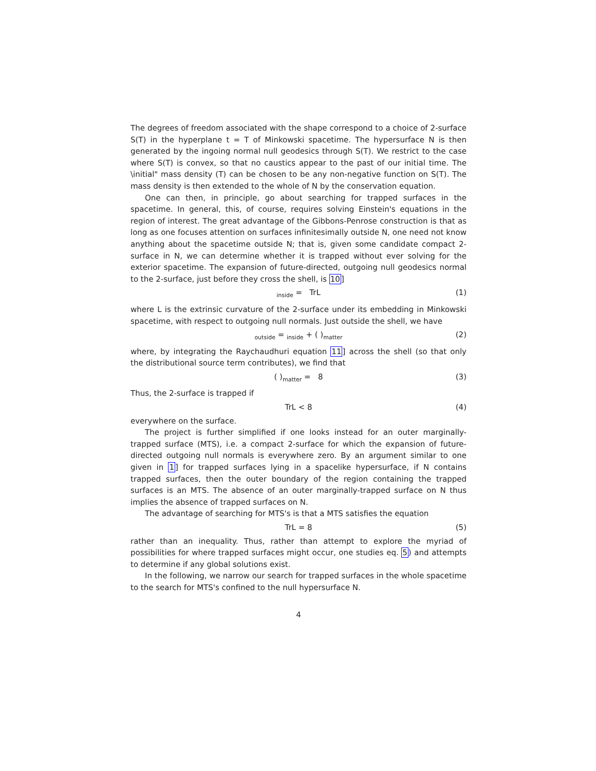The degrees of freedom associated with the shape correspond to a choice of 2-surface S(T) in the hyperplane t = T of Minkowski spacetime. The hypersurface N is then generated by the ingoing normal null geodesics through S(T). We restrict to the case where S(T) is convex, so that no caustics appear to the past of our initial time. The \initial" mass density (T) can be chosen to be any non-negative function on S(T). The mass density is then extended to the whole of N by the conservation equation.
One can then, in principle, go about searching for trapped surfaces in the spacetime. In general, this, of course, requires solving Einstein's equations in the region of interest. The great advantage of the Gibbons-Penrose construction is that as long as one focuses attention on surfaces infinitesimally outside N, one need not know anything about the spacetime outside N; that is, given some candidate compact 2-surface in N, we can determine whether it is trapped without ever solving for the exterior spacetime. The expansion of future-directed, outgoing null geodesics normal to the 2-surface, just before they cross the shell, is 10]
<sub>inside</sub> = TrL (1)
where L is the extrinsic curvature of the 2-surface under its embedding in Minkowski spacetime, with respect to outgoing null normals. Just outside the shell, we have
<sub>outside</sub> = <sub>inside</sub> + ( )<sub>matter</sub> (2)
where, by integrating the Raychaudhuri equation 11] across the shell (so that only the distributional source term contributes), we find that
( )<sub>matter</sub> = 8 (3)
Thus, the 2-surface is trapped if
TrL < 8 (4)
everywhere on the surface.
The project is further simplified if one looks instead for an outer marginally-trapped surface (MTS), i.e. a compact 2-surface for which the expansion of future-directed outgoing null normals is everywhere zero. By an argument similar to one given in 1] for trapped surfaces lying in a spacelike hypersurface, if N contains trapped surfaces, then the outer boundary of the region containing the trapped surfaces is an MTS. The absence of an outer marginally-trapped surface on N thus implies the absence of trapped surfaces on N.
The advantage of searching for MTS's is that a MTS satisfies the equation
TrL = 8 (5)
rather than an inequality. Thus, rather than attempt to explore the myriad of possibilities for where trapped surfaces might occur, one studies eq. 5) and attempts to determine if any global solutions exist.
In the following, we narrow our search for trapped surfaces in the whole spacetime to the search for MTS's confined to the null hypersurface N.
4